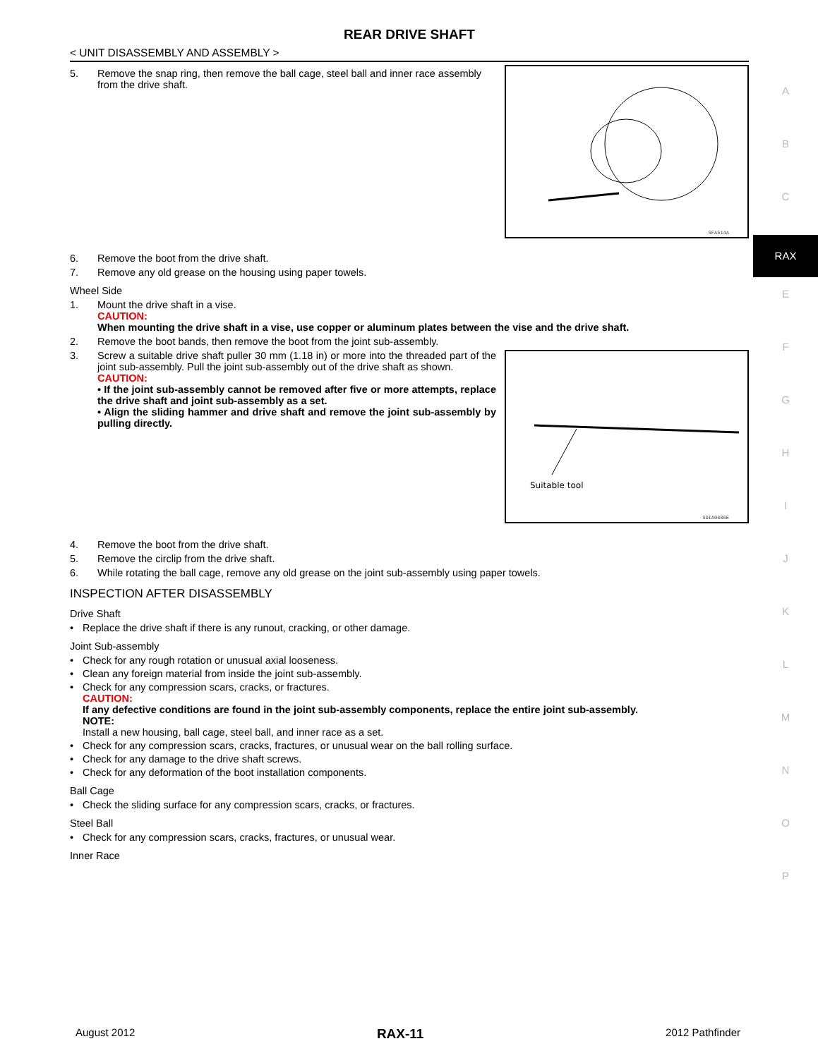REAR DRIVE SHAFT
< UNIT DISASSEMBLY AND ASSEMBLY >
5. Remove the snap ring, then remove the ball cage, steel ball and inner race assembly from the drive shaft.
SFA514A
6. Remove the boot from the drive shaft.
7. Remove any old grease on the housing using paper towels.
Wheel Side
1. Mount the drive shaft in a vise.
CAUTION:
When mounting the drive shaft in a vise, use copper or aluminum plates between the vise and the drive shaft.
2. Remove the boot bands, then remove the boot from the joint sub-assembly.
3. Screw a suitable drive shaft puller 30 mm (1.18 in) or more into the threaded part of the joint sub-assembly. Pull the joint sub-assembly out of the drive shaft as shown.
CAUTION:
• If the joint sub-assembly cannot be removed after five or more attempts, replace the drive shaft and joint sub-assembly as a set.
• Align the sliding hammer and drive shaft and remove the joint sub-assembly by pulling directly.
Suitable tool
SDIA0606E
4. Remove the boot from the drive shaft.
5. Remove the circlip from the drive shaft.
6. While rotating the ball cage, remove any old grease on the joint sub-assembly using paper towels.
INSPECTION AFTER DISASSEMBLY
Drive Shaft
• Replace the drive shaft if there is any runout, cracking, or other damage.
Joint Sub-assembly
• Check for any rough rotation or unusual axial looseness.
• Clean any foreign material from inside the joint sub-assembly.
• Check for any compression scars, cracks, or fractures.
CAUTION:
If any defective conditions are found in the joint sub-assembly components, replace the entire joint sub-assembly.
NOTE:
Install a new housing, ball cage, steel ball, and inner race as a set.
• Check for any compression scars, cracks, fractures, or unusual wear on the ball rolling surface.
• Check for any damage to the drive shaft screws.
• Check for any deformation of the boot installation components.
Ball Cage
• Check the sliding surface for any compression scars, cracks, or fractures.
Steel Ball
• Check for any compression scars, cracks, fractures, or unusual wear.
Inner Race
A
B
C
RAX
E
F
G
H
I
J
K
L
M
N
O
P
August 2012 RAX-11 2012 Pathfinder